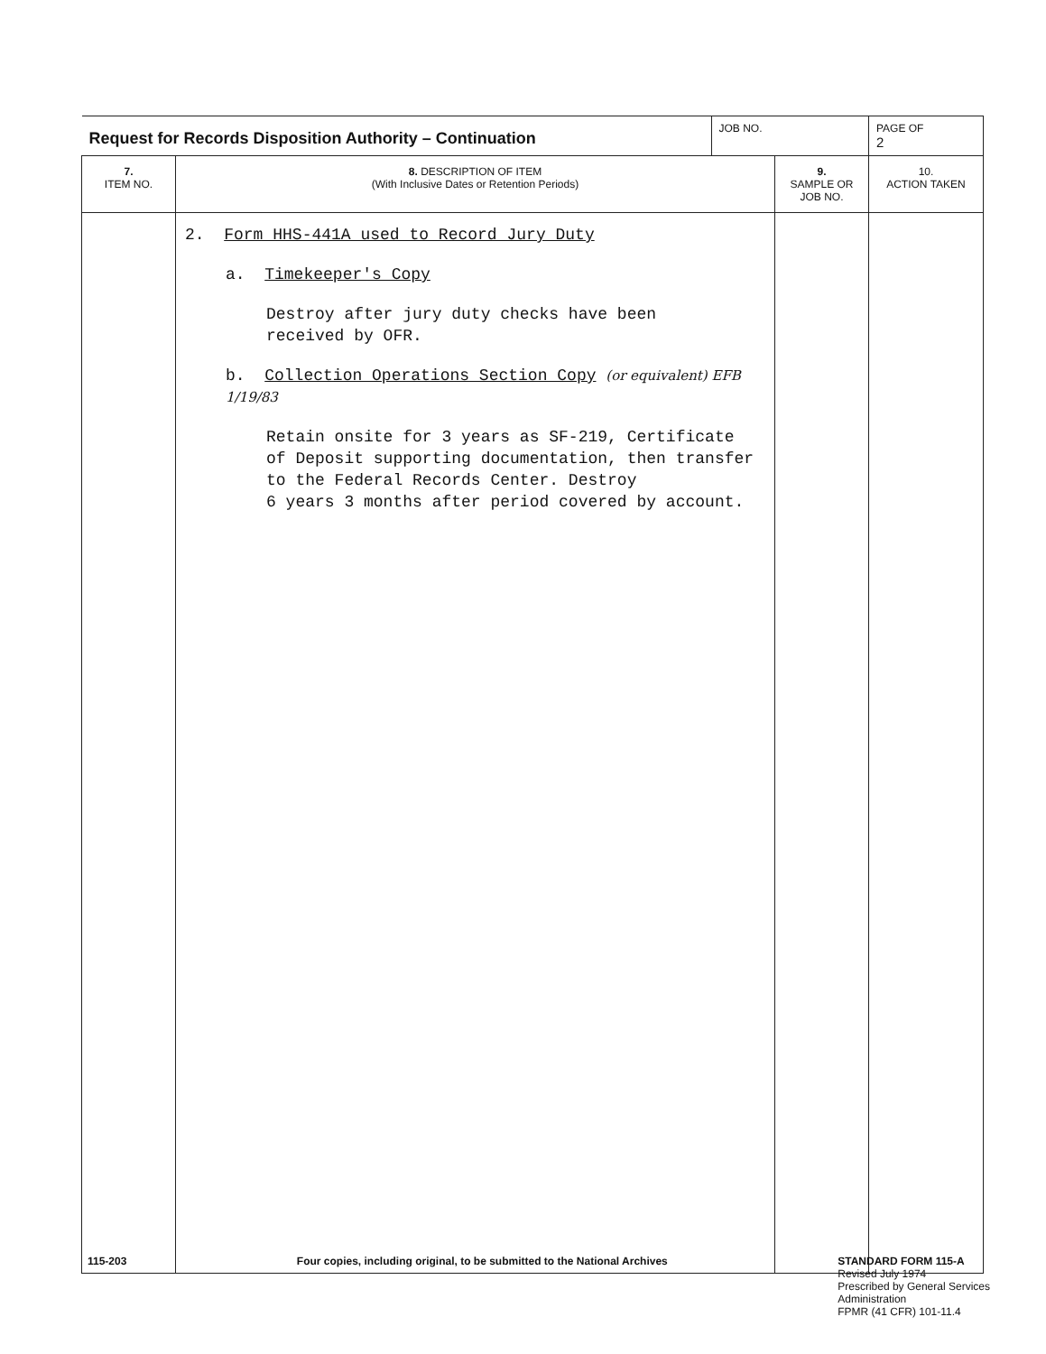| Request for Records Disposition Authority – Continuation | | JOB NO. | | PAGE OF 2 |
| 7. ITEM NO. | 8. DESCRIPTION OF ITEM (With Inclusive Dates or Retention Periods) | | 9. SAMPLE OR JOB NO. | 10. ACTION TAKEN |
| | 2. Form HHS-441A used to Record Jury Duty a. Timekeeper's Copy Destroy after jury duty checks have been received by OFR. b. Collection Operations Section Copy (or equivalent) EFB 1/19/83 Retain onsite for 3 years as SF-219, Certificate of Deposit supporting documentation, then transfer to the Federal Records Center. Destroy 6 years 3 months after period covered by account. | | | |
115-203 Four copies, including original, to be submitted to the National Archives
STANDARD FORM 115-A
Revised July 1974
Prescribed by General Services
Administration
FPMR (41 CFR) 101-11.4